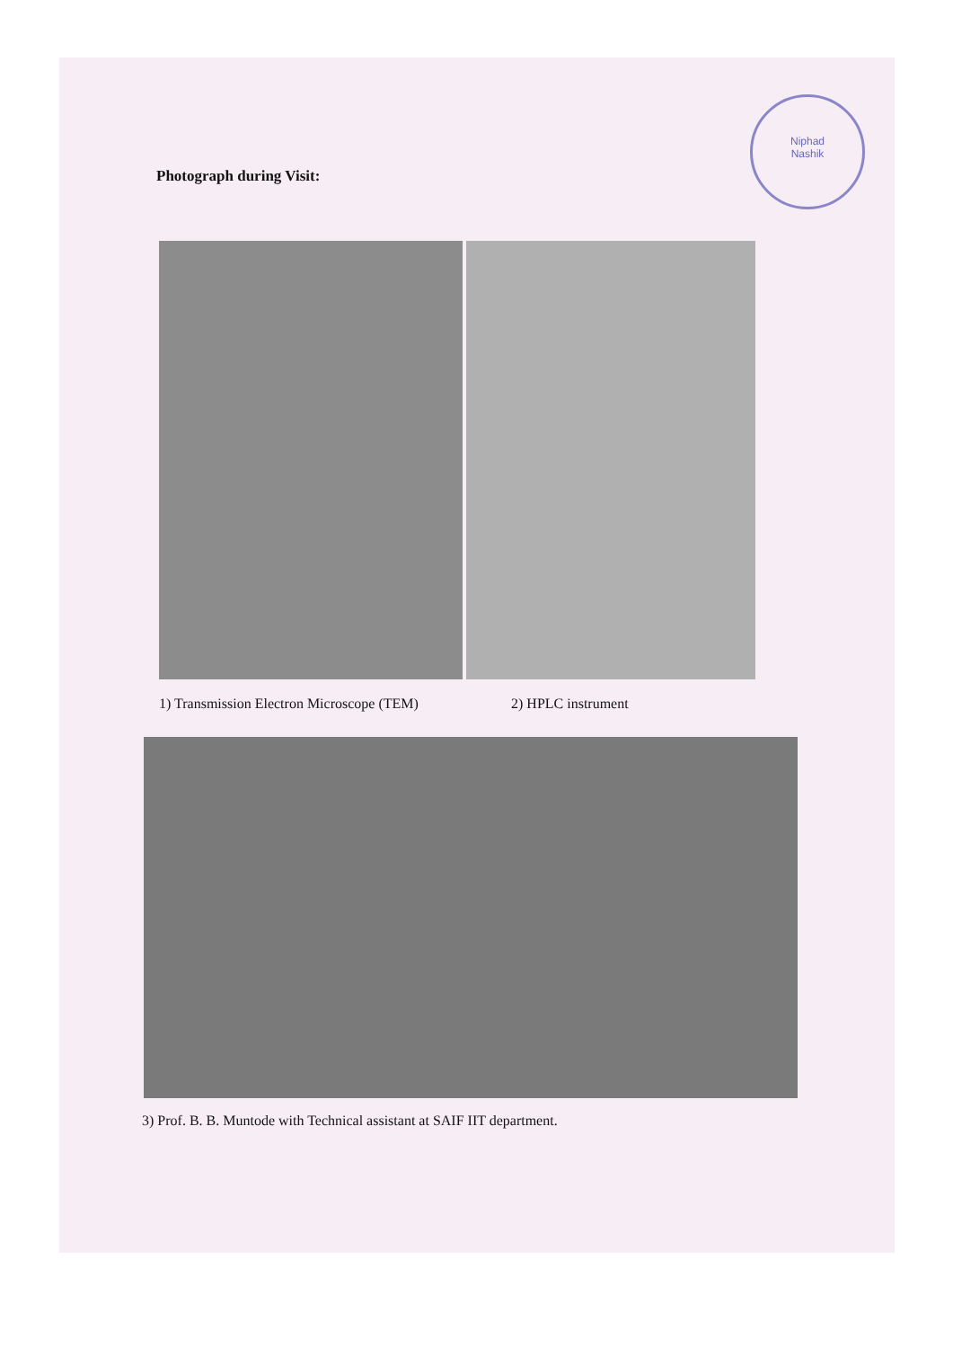Niphad
Nashik
Photograph during Visit:
1) Transmission Electron Microscope (TEM) 2) HPLC instrument
3) Prof. B. B. Muntode with Technical assistant at SAIF IIT department.